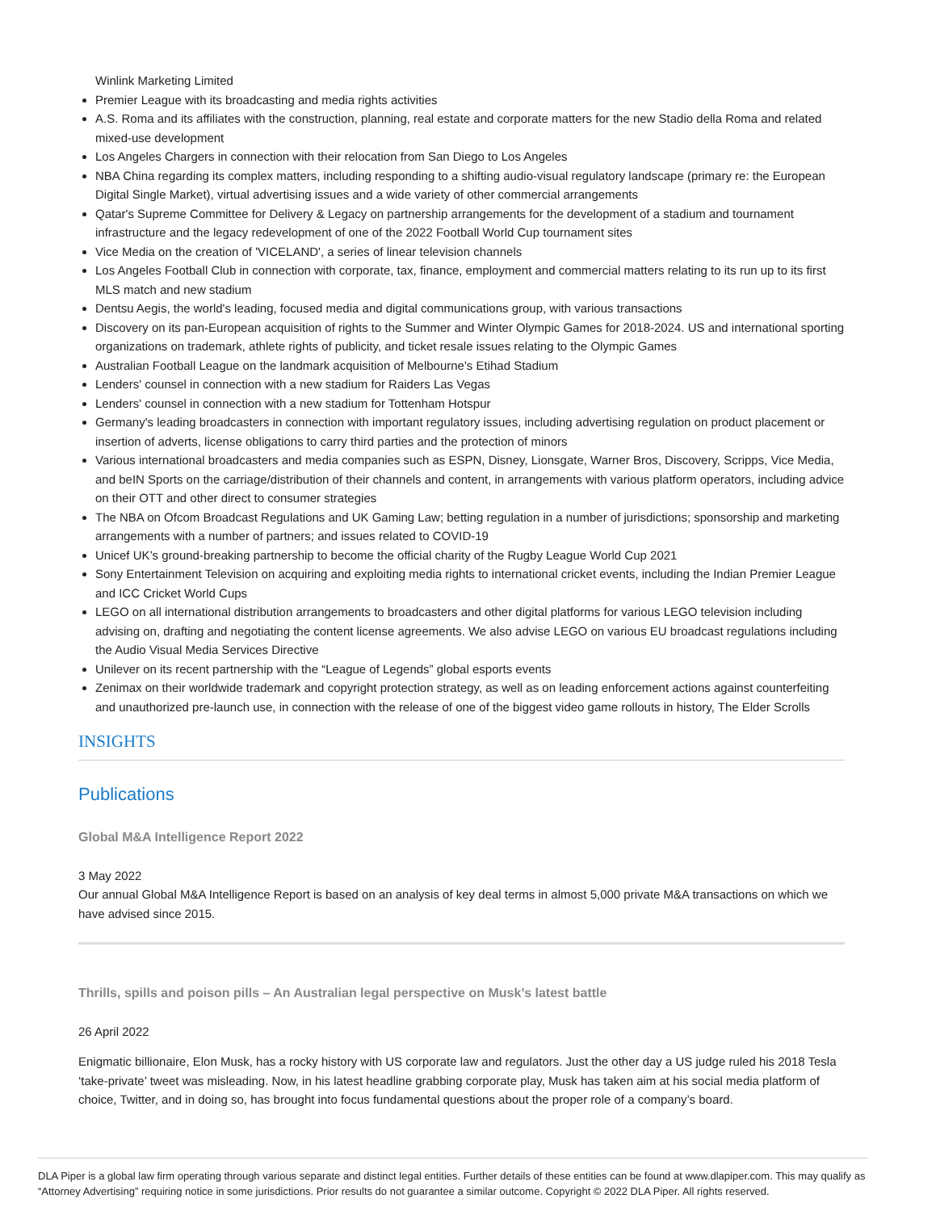Winlink Marketing Limited
Premier League with its broadcasting and media rights activities
A.S. Roma and its affiliates with the construction, planning, real estate and corporate matters for the new Stadio della Roma and related mixed-use development
Los Angeles Chargers in connection with their relocation from San Diego to Los Angeles
NBA China regarding its complex matters, including responding to a shifting audio-visual regulatory landscape (primary re: the European Digital Single Market), virtual advertising issues and a wide variety of other commercial arrangements
Qatar's Supreme Committee for Delivery & Legacy on partnership arrangements for the development of a stadium and tournament infrastructure and the legacy redevelopment of one of the 2022 Football World Cup tournament sites
Vice Media on the creation of 'VICELAND', a series of linear television channels
Los Angeles Football Club in connection with corporate, tax, finance, employment and commercial matters relating to its run up to its first MLS match and new stadium
Dentsu Aegis, the world's leading, focused media and digital communications group, with various transactions
Discovery on its pan-European acquisition of rights to the Summer and Winter Olympic Games for 2018-2024. US and international sporting organizations on trademark, athlete rights of publicity, and ticket resale issues relating to the Olympic Games
Australian Football League on the landmark acquisition of Melbourne's Etihad Stadium
Lenders' counsel in connection with a new stadium for Raiders Las Vegas
Lenders' counsel in connection with a new stadium for Tottenham Hotspur
Germany's leading broadcasters in connection with important regulatory issues, including advertising regulation on product placement or insertion of adverts, license obligations to carry third parties and the protection of minors
Various international broadcasters and media companies such as ESPN, Disney, Lionsgate, Warner Bros, Discovery, Scripps, Vice Media, and beIN Sports on the carriage/distribution of their channels and content, in arrangements with various platform operators, including advice on their OTT and other direct to consumer strategies
The NBA on Ofcom Broadcast Regulations and UK Gaming Law; betting regulation in a number of jurisdictions; sponsorship and marketing arrangements with a number of partners; and issues related to COVID-19
Unicef UK’s ground-breaking partnership to become the official charity of the Rugby League World Cup 2021
Sony Entertainment Television on acquiring and exploiting media rights to international cricket events, including the Indian Premier League and ICC Cricket World Cups
LEGO on all international distribution arrangements to broadcasters and other digital platforms for various LEGO television including advising on, drafting and negotiating the content license agreements. We also advise LEGO on various EU broadcast regulations including the Audio Visual Media Services Directive
Unilever on its recent partnership with the “League of Legends” global esports events
Zenimax on their worldwide trademark and copyright protection strategy, as well as on leading enforcement actions against counterfeiting and unauthorized pre-launch use, in connection with the release of one of the biggest video game rollouts in history, The Elder Scrolls
INSIGHTS
Publications
Global M&A Intelligence Report 2022
3 May 2022
Our annual Global M&A Intelligence Report is based on an analysis of key deal terms in almost 5,000 private M&A transactions on which we have advised since 2015.
Thrills, spills and poison pills – An Australian legal perspective on Musk’s latest battle
26 April 2022
Enigmatic billionaire, Elon Musk, has a rocky history with US corporate law and regulators. Just the other day a US judge ruled his 2018 Tesla ‘take-private’ tweet was misleading. Now, in his latest headline grabbing corporate play, Musk has taken aim at his social media platform of choice, Twitter, and in doing so, has brought into focus fundamental questions about the proper role of a company’s board.
DLA Piper is a global law firm operating through various separate and distinct legal entities. Further details of these entities can be found at www.dlapiper.com. This may qualify as “Attorney Advertising” requiring notice in some jurisdictions. Prior results do not guarantee a similar outcome. Copyright © 2022 DLA Piper. All rights reserved.